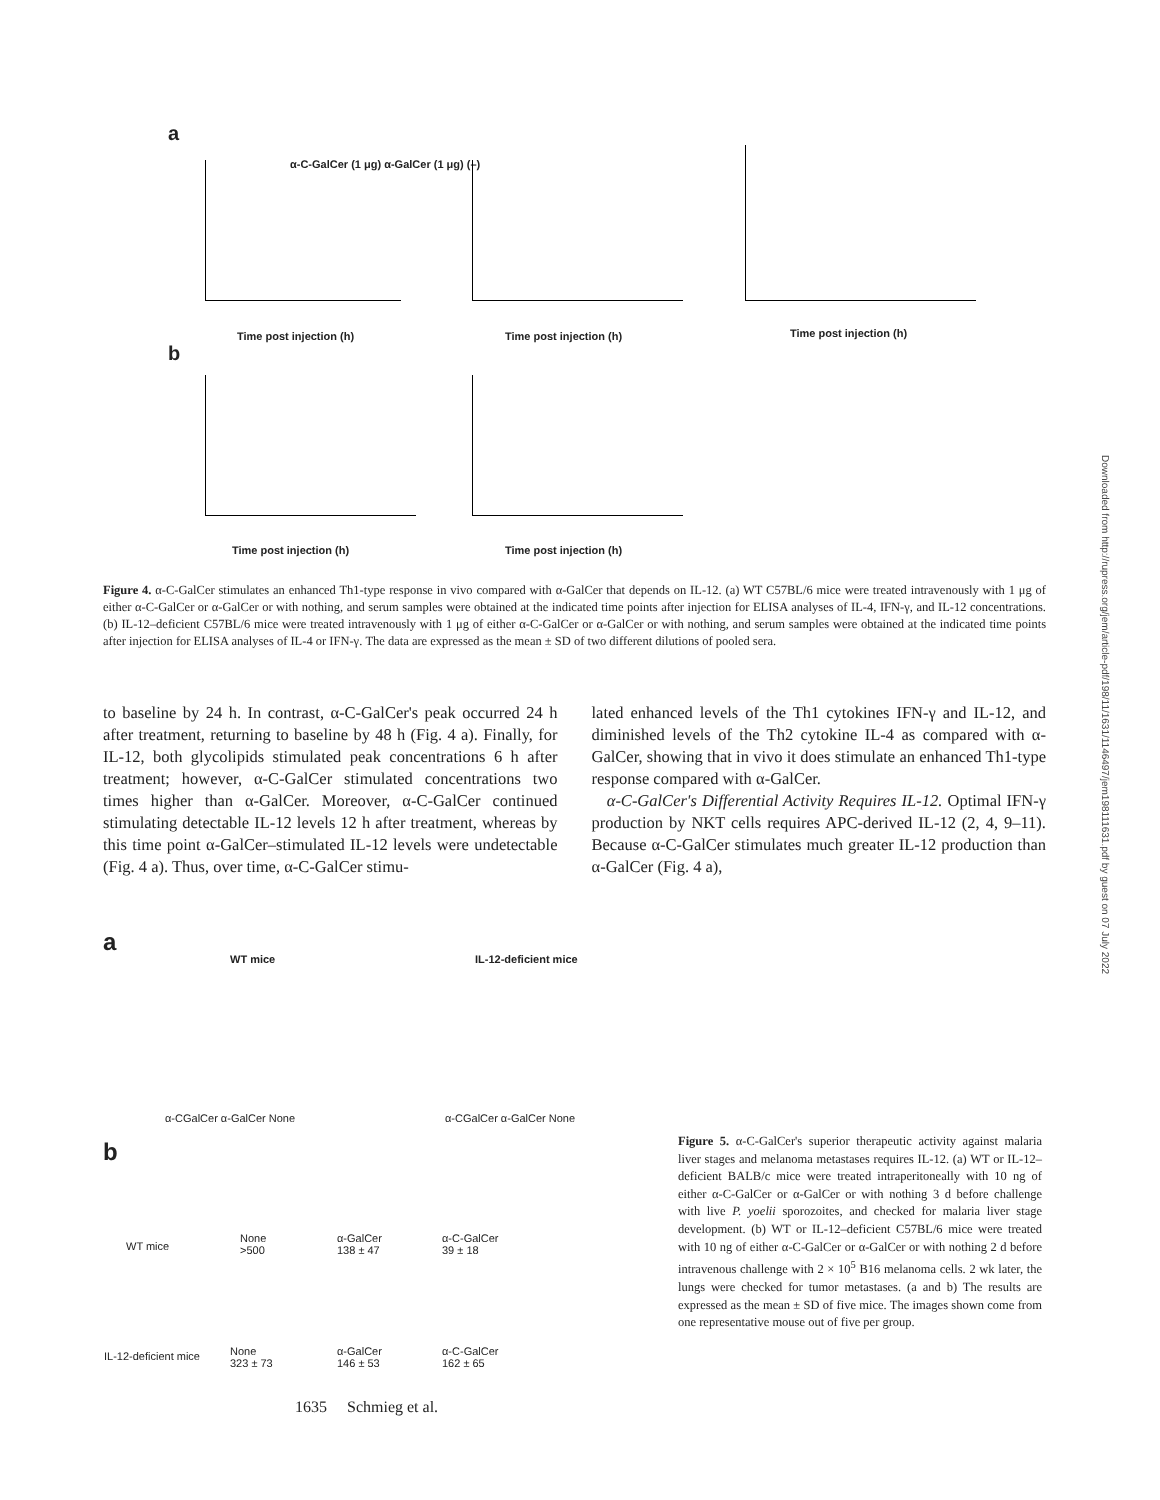a
b
α-C-GalCer (1 μg) α-GalCer (1 μg) (–)
Time post injection (h) Time post injection (h) Time post injection (h)
Time post injection (h) Time post injection (h)
Figure 4. α-C-GalCer stimulates an enhanced Th1-type response in vivo compared with α-GalCer that depends on IL-12. (a) WT C57BL/6 mice were treated intravenously with 1 μg of either α-C-GalCer or α-GalCer or with nothing, and serum samples were obtained at the indicated time points after injection for ELISA analyses of IL-4, IFN-γ, and IL-12 concentrations. (b) IL-12–deficient C57BL/6 mice were treated intravenously with 1 μg of either α-C-GalCer or α-GalCer or with nothing, and serum samples were obtained at the indicated time points after injection for ELISA analyses of IL-4 or IFN-γ. The data are expressed as the mean ± SD of two different dilutions of pooled sera.
to baseline by 24 h. In contrast, α-C-GalCer's peak occurred 24 h after treatment, returning to baseline by 48 h (Fig. 4 a). Finally, for IL-12, both glycolipids stimulated peak concentrations 6 h after treatment; however, α-C-GalCer stimulated concentrations two times higher than α-GalCer. Moreover, α-C-GalCer continued stimulating detectable IL-12 levels 12 h after treatment, whereas by this time point α-GalCer–stimulated IL-12 levels were undetectable (Fig. 4 a). Thus, over time, α-C-GalCer stimu-
lated enhanced levels of the Th1 cytokines IFN-γ and IL-12, and diminished levels of the Th2 cytokine IL-4 as compared with α-GalCer, showing that in vivo it does stimulate an enhanced Th1-type response compared with α-GalCer.
α-C-GalCer's Differential Activity Requires IL-12. Optimal IFN-γ production by NKT cells requires APC-derived IL-12 (2, 4, 9–11). Because α-C-GalCer stimulates much greater IL-12 production than α-GalCer (Fig. 4 a),
a
WT mice IL-12-deficient mice
α-CGalCer α-GalCer None α-CGalCer α-GalCer None
b
WT mice
None
>500
α-GalCer
138 ± 47
α-C-GalCer
39 ± 18
IL-12-deficient mice
None
323 ± 73
α-GalCer
146 ± 53
α-C-GalCer
162 ± 65
Figure 5. α-C-GalCer's superior therapeutic activity against malaria liver stages and melanoma metastases requires IL-12. (a) WT or IL-12–deficient BALB/c mice were treated intraperitoneally with 10 ng of either α-C-GalCer or α-GalCer or with nothing 3 d before challenge with live P. yoelii sporozoites, and checked for malaria liver stage development. (b) WT or IL-12–deficient C57BL/6 mice were treated with 10 ng of either α-C-GalCer or α-GalCer or with nothing 2 d before intravenous challenge with 2 × 10<sup>5</sup> B16 melanoma cells. 2 wk later, the lungs were checked for tumor metastases. (a and b) The results are expressed as the mean ± SD of five mice. The images shown come from one representative mouse out of five per group.
1635 Schmieg et al.
Downloaded from http://rupress.org/jem/article-pdf/198/11/1631/1146497/jem198111631.pdf by guest on 07 July 2022